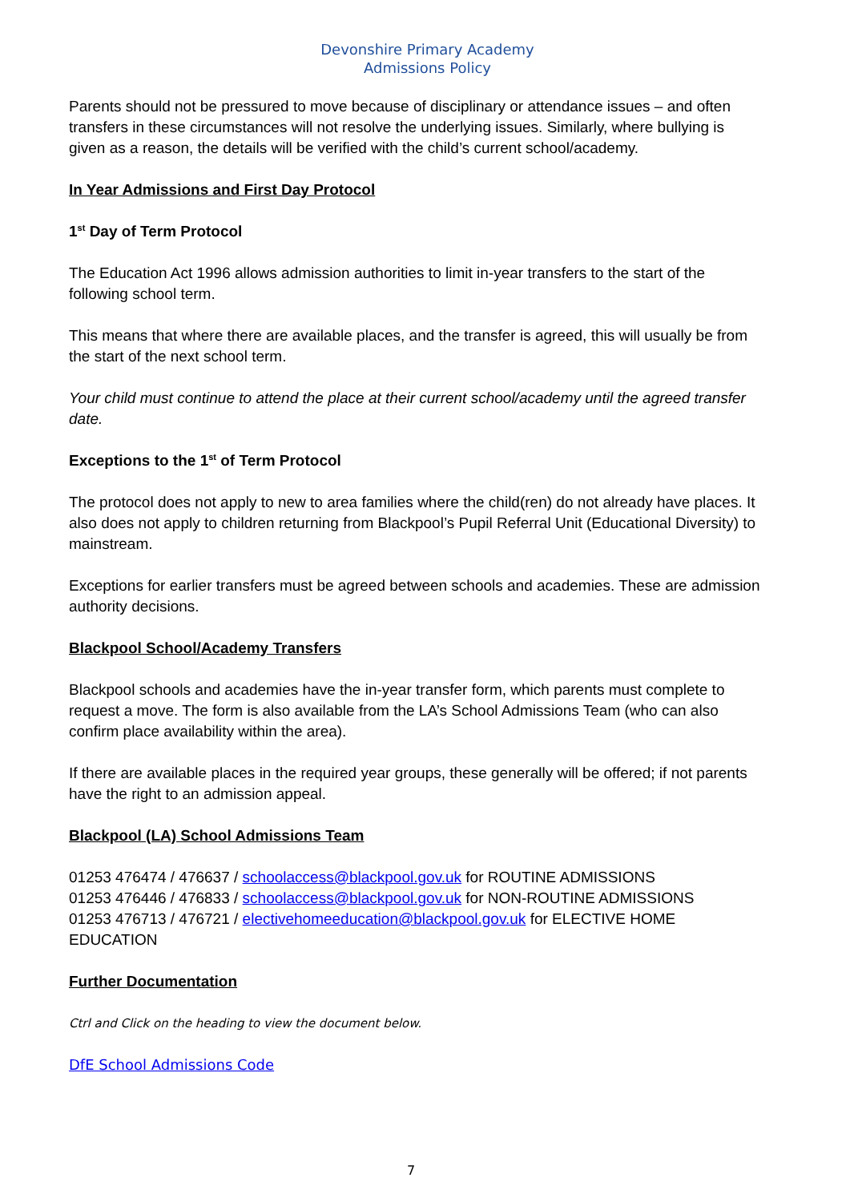Devonshire Primary Academy
Admissions Policy
Parents should not be pressured to move because of disciplinary or attendance issues – and often transfers in these circumstances will not resolve the underlying issues. Similarly, where bullying is given as a reason, the details will be verified with the child’s current school/academy.
In Year Admissions and First Day Protocol
1<sup>st</sup> Day of Term Protocol
The Education Act 1996 allows admission authorities to limit in-year transfers to the start of the following school term.
This means that where there are available places, and the transfer is agreed, this will usually be from the start of the next school term.
Your child must continue to attend the place at their current school/academy until the agreed transfer date.
Exceptions to the 1<sup>st</sup> of Term Protocol
The protocol does not apply to new to area families where the child(ren) do not already have places. It also does not apply to children returning from Blackpool’s Pupil Referral Unit (Educational Diversity) to mainstream.
Exceptions for earlier transfers must be agreed between schools and academies. These are admission authority decisions.
Blackpool School/Academy Transfers
Blackpool schools and academies have the in-year transfer form, which parents must complete to request a move. The form is also available from the LA’s School Admissions Team (who can also confirm place availability within the area).
If there are available places in the required year groups, these generally will be offered; if not parents have the right to an admission appeal.
Blackpool (LA) School Admissions Team
01253 476474 / 476637 / schoolaccess@blackpool.gov.uk for ROUTINE ADMISSIONS
01253 476446 / 476833 / schoolaccess@blackpool.gov.uk for NON-ROUTINE ADMISSIONS
01253 476713 / 476721 / electivehomeeducation@blackpool.gov.uk for ELECTIVE HOME EDUCATION
Further Documentation
Ctrl and Click on the heading to view the document below.
DfE School Admissions Code
7